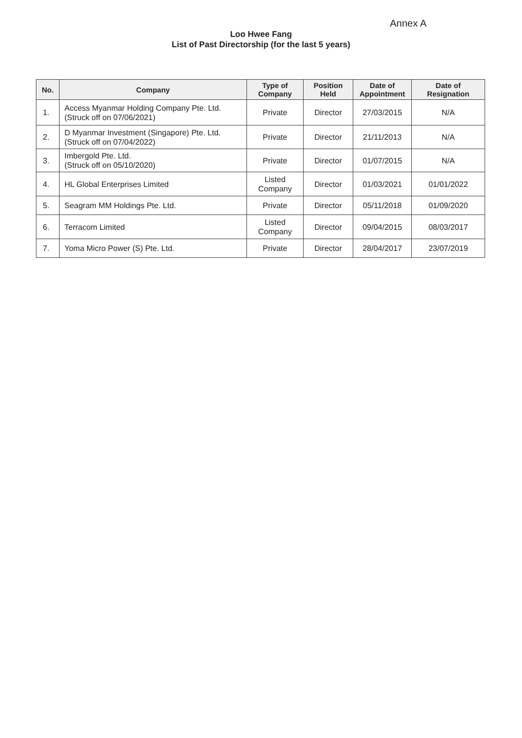Annex A
Loo Hwee Fang
List of Past Directorship (for the last 5 years)
| No. | Company | Type of Company | Position Held | Date of Appointment | Date of Resignation |
| --- | --- | --- | --- | --- | --- |
| 1. | Access Myanmar Holding Company Pte. Ltd. (Struck off on 07/06/2021) | Private | Director | 27/03/2015 | N/A |
| 2. | D Myanmar Investment (Singapore) Pte. Ltd. (Struck off on 07/04/2022) | Private | Director | 21/11/2013 | N/A |
| 3. | Imbergold Pte. Ltd. (Struck off on 05/10/2020) | Private | Director | 01/07/2015 | N/A |
| 4. | HL Global Enterprises Limited | Listed Company | Director | 01/03/2021 | 01/01/2022 |
| 5. | Seagram MM Holdings Pte. Ltd. | Private | Director | 05/11/2018 | 01/09/2020 |
| 6. | Terracom Limited | Listed Company | Director | 09/04/2015 | 08/03/2017 |
| 7. | Yoma Micro Power (S) Pte. Ltd. | Private | Director | 28/04/2017 | 23/07/2019 |